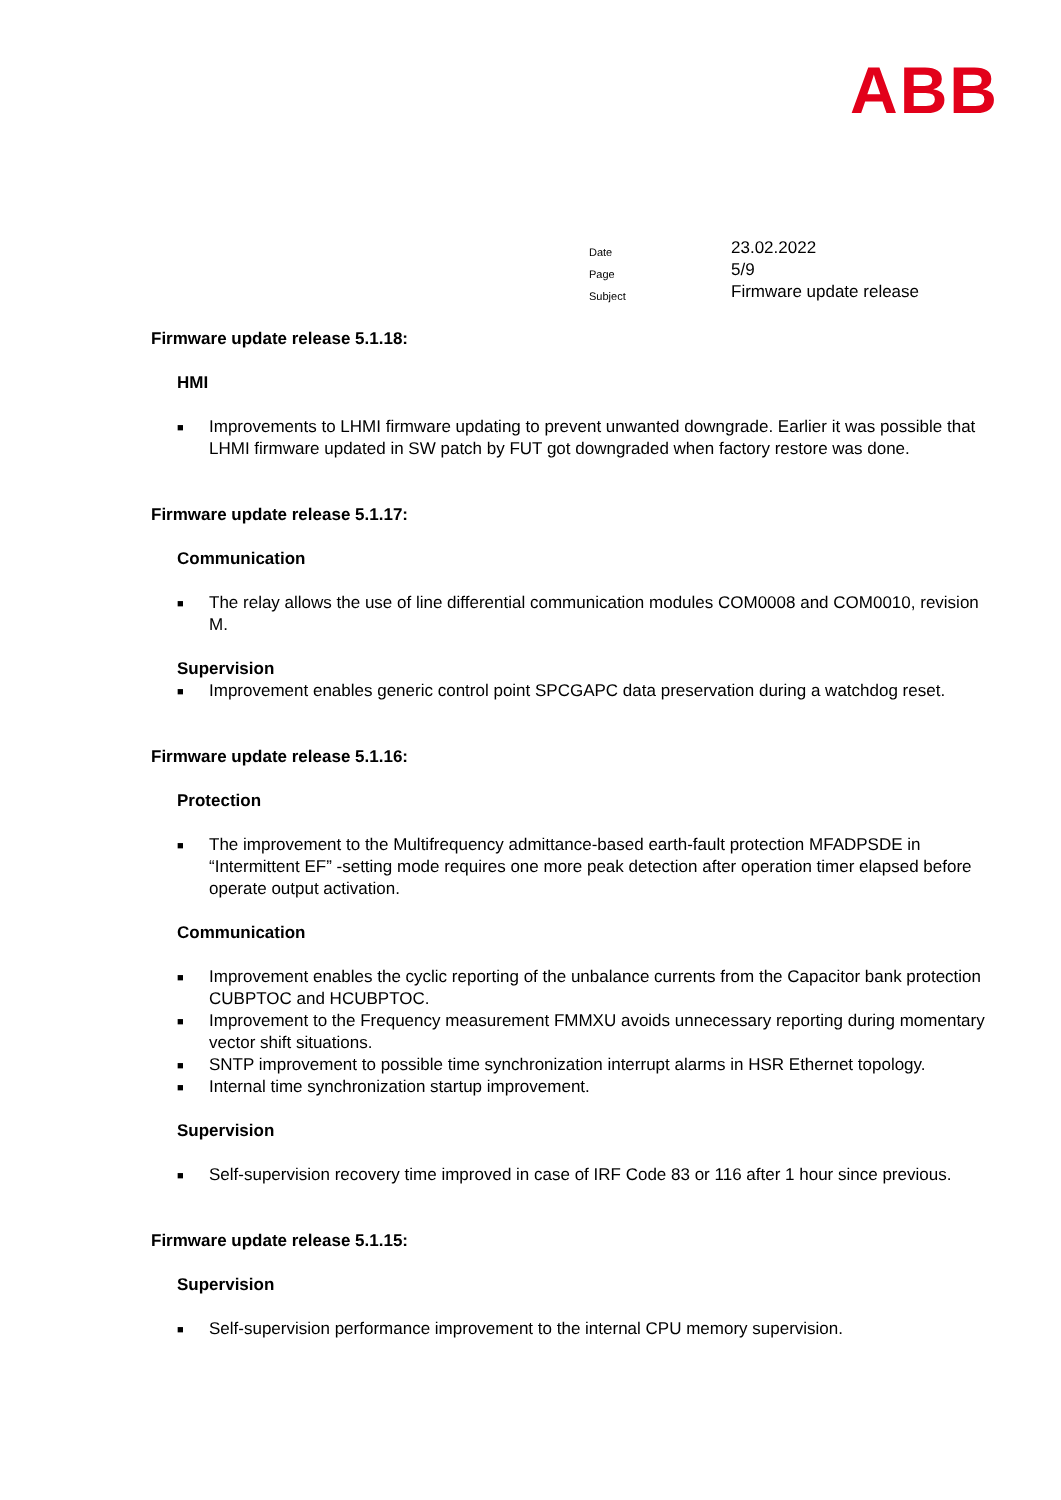ABB
| Date | 23.02.2022 |
| Page | 5/9 |
| Subject | Firmware update release |
Firmware update release 5.1.18:
HMI
■ Improvements to LHMI firmware updating to prevent unwanted downgrade. Earlier it was possible that LHMI firmware updated in SW patch by FUT got downgraded when factory restore was done.
Firmware update release 5.1.17:
Communication
■ The relay allows the use of line differential communication modules COM0008 and COM0010, revision M.
Supervision
■ Improvement enables generic control point SPCGAPC data preservation during a watchdog reset.
Firmware update release 5.1.16:
Protection
■ The improvement to the Multifrequency admittance-based earth-fault protection MFADPSDE in “Intermittent EF” -setting mode requires one more peak detection after operation timer elapsed before operate output activation.
Communication
■ Improvement enables the cyclic reporting of the unbalance currents from the Capacitor bank protection CUBPTOC and HCUBPTOC.
■ Improvement to the Frequency measurement FMMXU avoids unnecessary reporting during momentary vector shift situations.
■ SNTP improvement to possible time synchronization interrupt alarms in HSR Ethernet topology.
■ Internal time synchronization startup improvement.
Supervision
■ Self-supervision recovery time improved in case of IRF Code 83 or 116 after 1 hour since previous.
Firmware update release 5.1.15:
Supervision
■ Self-supervision performance improvement to the internal CPU memory supervision.